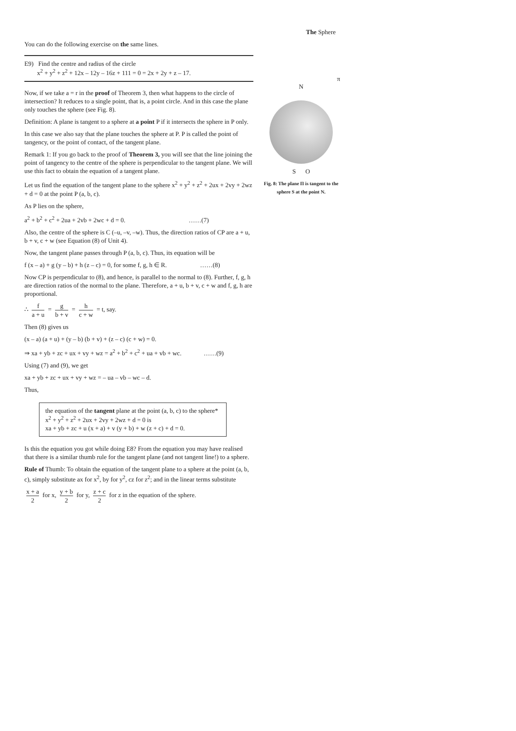The Sphere
You can do the following exercise on the same lines.
E9) Find the centre and radius of the circle
x<sup>2</sup> + y<sup>2</sup> + z<sup>2</sup> + 12x – 12y – 16z + 111 = 0 = 2x + 2y + z – 17.
Now, if we take a = r in the proof of Theorem 3, then what happens to the circle of intersection? It reduces to a single point, that is, a point circle. And in this case the plane only touches the sphere (see Fig. 8).
Definition: A plane is tangent to a sphere at a point P if it intersects the sphere in P only.
In this case we also say that the plane touches the sphere at P. P is called the point of tangency, or the point of contact, of the tangent plane.
Remark 1: If you go back to the proof of Theorem 3, you will see that the line joining the point of tangency to the centre of the sphere is perpendicular to the tangent plane. We will use this fact to obtain the equation of a tangent plane.
Let us find the equation of the tangent plane to the sphere x<sup>2</sup> + y<sup>2</sup> + z<sup>2</sup> + 2ux + 2vy + 2wz + d = 0 at the point P (a, b, c).
As P lies on the sphere,
a<sup>2</sup> + b<sup>2</sup> + c<sup>2</sup> + 2ua + 2vb + 2wc + d = 0. ……(7)
Also, the centre of the sphere is C (–u, –v, –w). Thus, the direction ratios of CP are a + u, b + v, c + w (see Equation (8) of Unit 4).
Now, the tangent plane passes through P (a, b, c). Thus, its equation will be
f (x – a) + g (y – b) + h (z – c) = 0, for some f, g, h ∈ R. ……(8)
Now CP is perpendicular to (8), and hence, is parallel to the normal to (8). Further, f, g, h are direction ratios of the normal to the plane. Therefore, a + u, b + v, c + w and f, g, h are proportional.
∴ f a + u = g b + v = h c + w = t, say.
Then (8) gives us
(x – a) (a + u) + (y – b) (b + v) + (z – c) (c + w) = 0.
⇒ xa + yb + zc + ux + vy + wz = a<sup>2</sup> + b<sup>2</sup> + c<sup>2</sup> + ua + vb + wc. ……(9)
Using (7) and (9), we get
xa + yb + zc + ux + vy + wz = – ua – vb – wc – d.
Thus,
the equation of the tangent plane at the point (a, b, c) to the sphere*
x<sup>2</sup> + y<sup>2</sup> + z<sup>2</sup> + 2ux + 2vy + 2wz + d = 0 is
xa + yb + zc + u (x + a) + v (y + b) + w (z + c) + d = 0.
Is this the equation you got while doing E8? From the equation you may have realised that there is a similar thumb rule for the tangent plane (and not tangent line!) to a sphere.
Rule of Thumb: To obtain the equation of the tangent plane to a sphere at the point (a, b, c), simply substitute ax for x<sup>2</sup>, by for y<sup>2</sup>, cz for z<sup>2</sup>; and in the linear terms substitute
x + a 2 for x, y + b 2 for y, z + c 2 for z in the equation of the sphere.
π
N
S O
Fig. 8: The plane Π is tangent to the sphere S at the point N.